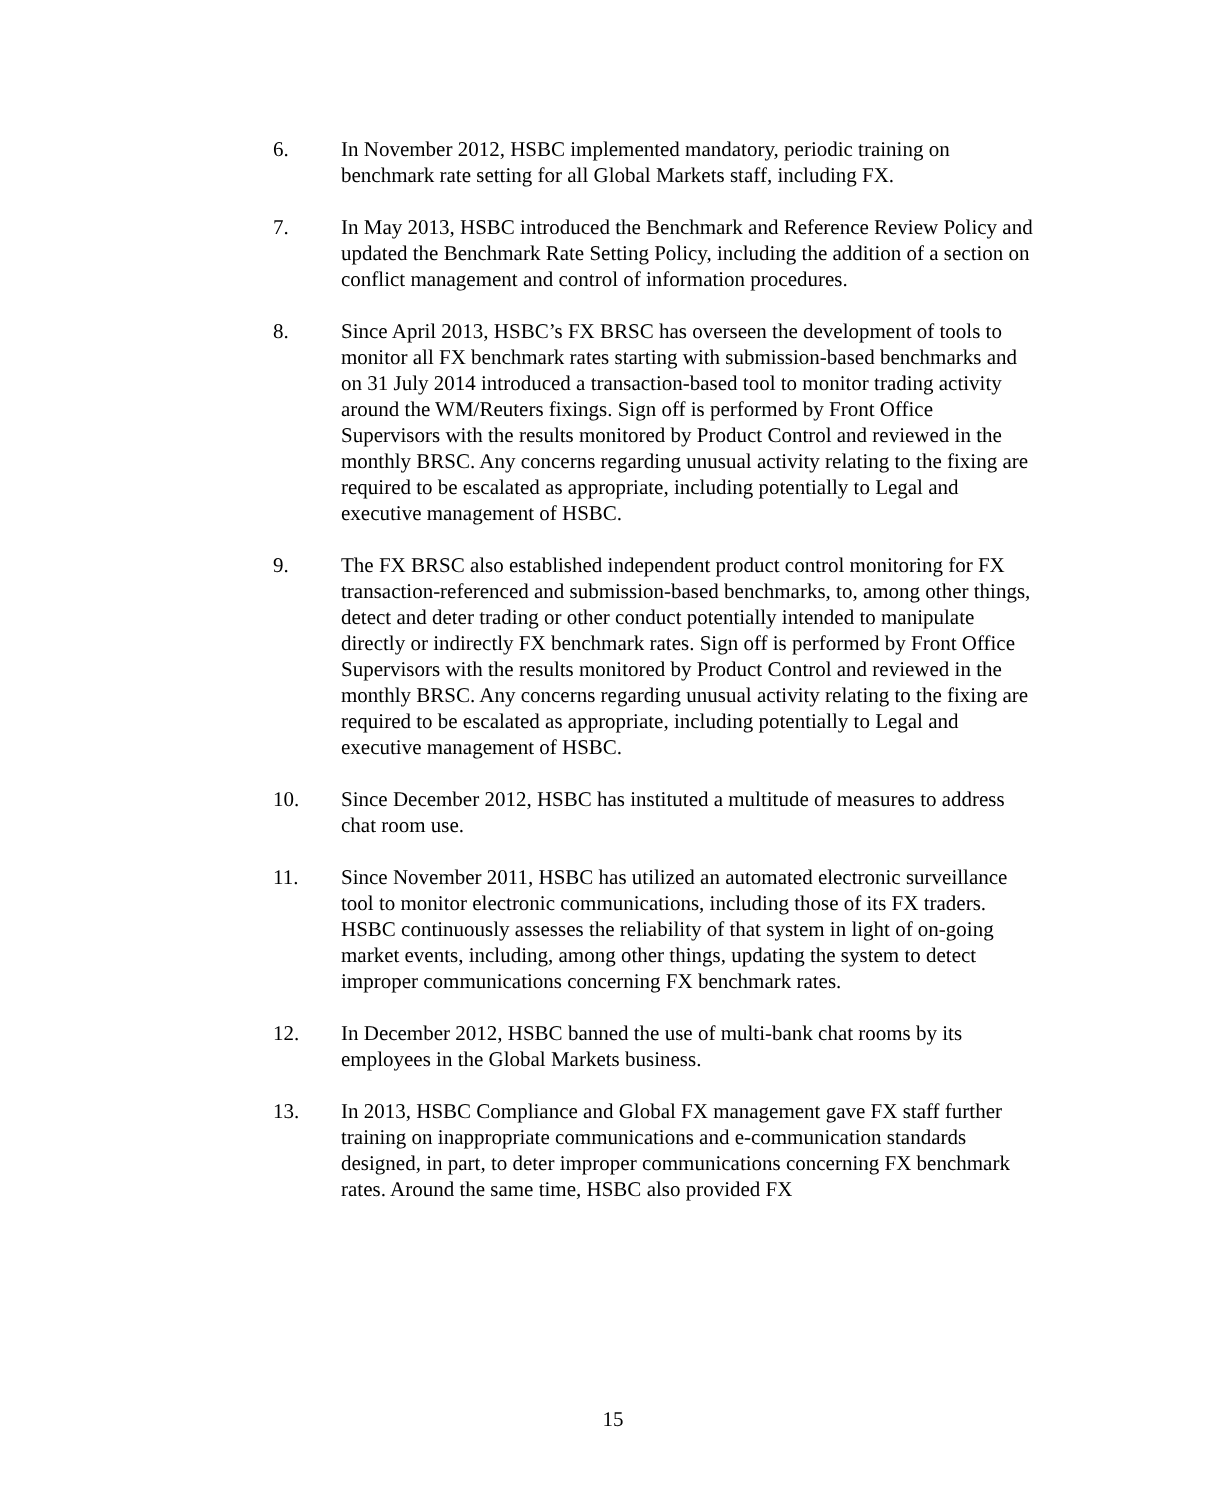6. In November 2012, HSBC implemented mandatory, periodic training on benchmark rate setting for all Global Markets staff, including FX.
7. In May 2013, HSBC introduced the Benchmark and Reference Review Policy and updated the Benchmark Rate Setting Policy, including the addition of a section on conflict management and control of information procedures.
8. Since April 2013, HSBC’s FX BRSC has overseen the development of tools to monitor all FX benchmark rates starting with submission-based benchmarks and on 31 July 2014 introduced a transaction-based tool to monitor trading activity around the WM/Reuters fixings. Sign off is performed by Front Office Supervisors with the results monitored by Product Control and reviewed in the monthly BRSC. Any concerns regarding unusual activity relating to the fixing are required to be escalated as appropriate, including potentially to Legal and executive management of HSBC.
9. The FX BRSC also established independent product control monitoring for FX transaction-referenced and submission-based benchmarks, to, among other things, detect and deter trading or other conduct potentially intended to manipulate directly or indirectly FX benchmark rates. Sign off is performed by Front Office Supervisors with the results monitored by Product Control and reviewed in the monthly BRSC. Any concerns regarding unusual activity relating to the fixing are required to be escalated as appropriate, including potentially to Legal and executive management of HSBC.
10. Since December 2012, HSBC has instituted a multitude of measures to address chat room use.
11. Since November 2011, HSBC has utilized an automated electronic surveillance tool to monitor electronic communications, including those of its FX traders. HSBC continuously assesses the reliability of that system in light of on-going market events, including, among other things, updating the system to detect improper communications concerning FX benchmark rates.
12. In December 2012, HSBC banned the use of multi-bank chat rooms by its employees in the Global Markets business.
13. In 2013, HSBC Compliance and Global FX management gave FX staff further training on inappropriate communications and e-communication standards designed, in part, to deter improper communications concerning FX benchmark rates. Around the same time, HSBC also provided FX
15